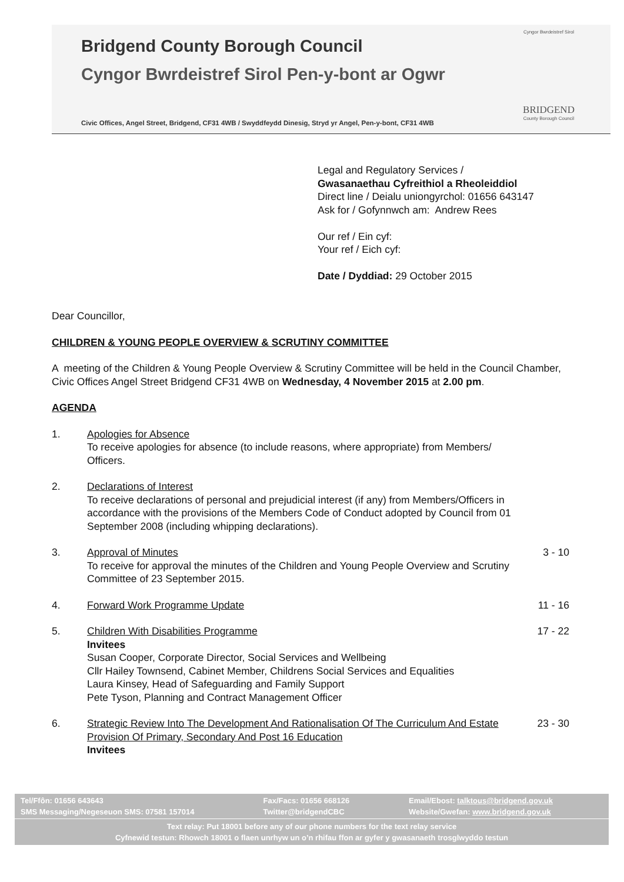Bridgend County Borough Council
Cyngor Bwrdeistref Sirol Pen-y-bont ar Ogwr
Civic Offices, Angel Street, Bridgend, CF31 4WB / Swyddfeydd Dinesig, Stryd yr Angel, Pen-y-bont, CF31 4WB
Cyngor Bwrdeistref Sirol
BRIDGEND
County Borough Council
Legal and Regulatory Services /
Gwasanaethau Cyfreithiol a Rheoleiddiol
Direct line / Deialu uniongyrchol: 01656 643147
Ask for / Gofynnwch am: Andrew Rees
Our ref / Ein cyf:
Your ref / Eich cyf:
Date / Dyddiad: 29 October 2015
Dear Councillor,
CHILDREN & YOUNG PEOPLE OVERVIEW & SCRUTINY COMMITTEE
A meeting of the Children & Young People Overview & Scrutiny Committee will be held in the Council Chamber, Civic Offices Angel Street Bridgend CF31 4WB on Wednesday, 4 November 2015 at 2.00 pm.
AGENDA
1. Apologies for Absence
To receive apologies for absence (to include reasons, where appropriate) from Members/ Officers.
2. Declarations of Interest
To receive declarations of personal and prejudicial interest (if any) from Members/Officers in accordance with the provisions of the Members Code of Conduct adopted by Council from 01 September 2008 (including whipping declarations).
3. Approval of Minutes
To receive for approval the minutes of the Children and Young People Overview and Scrutiny Committee of 23 September 2015.
3 - 10
4. Forward Work Programme Update 11 - 16
5. Children With Disabilities Programme
Invitees
Susan Cooper, Corporate Director, Social Services and Wellbeing
Cllr Hailey Townsend, Cabinet Member, Childrens Social Services and Equalities
Laura Kinsey, Head of Safeguarding and Family Support
Pete Tyson, Planning and Contract Management Officer
17 - 22
6. Strategic Review Into The Development And Rationalisation Of The Curriculum And Estate Provision Of Primary, Secondary And Post 16 Education
Invitees
23 - 30
Tel/Ffôn: 01656 643643
SMS Messaging/Negeseuon SMS: 07581 157014
Fax/Facs: 01656 668126
Twitter@bridgendCBC
Email/Ebost: talktous@bridgend.gov.uk
Website/Gwefan: www.bridgend.gov.uk
Text relay: Put 18001 before any of our phone numbers for the text relay service
Cyfnewid testun: Rhowch 18001 o flaen unrhyw un o’n rhifau ffon ar gyfer y gwasanaeth trosglwyddo testun